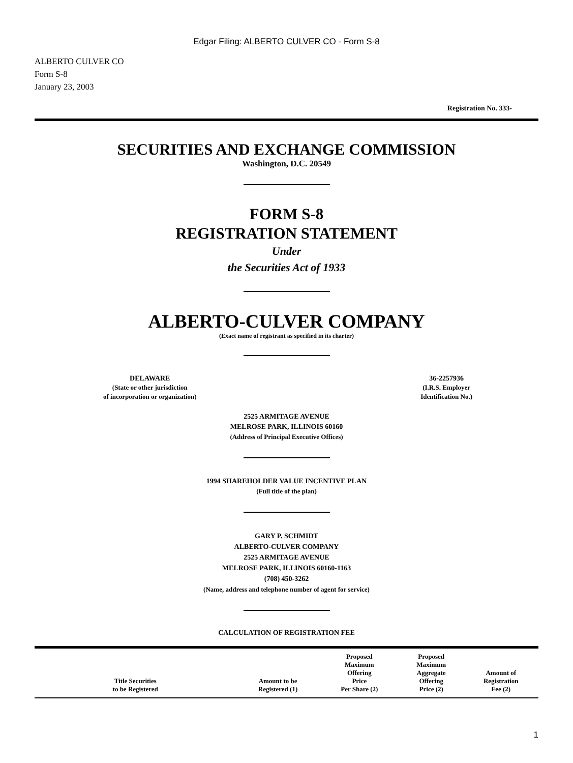Edgar Filing: ALBERTO CULVER CO - Form S-8
ALBERTO CULVER CO
Form S-8
January 23, 2003
Registration No. 333-
SECURITIES AND EXCHANGE COMMISSION
Washington, D.C. 20549
FORM S-8
REGISTRATION STATEMENT
Under
the Securities Act of 1933
ALBERTO-CULVER COMPANY
(Exact name of registrant as specified in its charter)
DELAWARE
(State or other jurisdiction
of incorporation or organization)
36-2257936
(I.R.S. Employer
Identification No.)
2525 ARMITAGE AVENUE
MELROSE PARK, ILLINOIS 60160
(Address of Principal Executive Offices)
1994 SHAREHOLDER VALUE INCENTIVE PLAN
(Full title of the plan)
GARY P. SCHMIDT
ALBERTO-CULVER COMPANY
2525 ARMITAGE AVENUE
MELROSE PARK, ILLINOIS 60160-1163
(708) 450-3262
(Name, address and telephone number of agent for service)
CALCULATION OF REGISTRATION FEE
| Title Securities to be Registered | Amount to be Registered (1) | Proposed Maximum Offering Price Per Share (2) | Proposed Maximum Aggregate Offering Price (2) | Amount of Registration Fee (2) |
| --- | --- | --- | --- | --- |
1